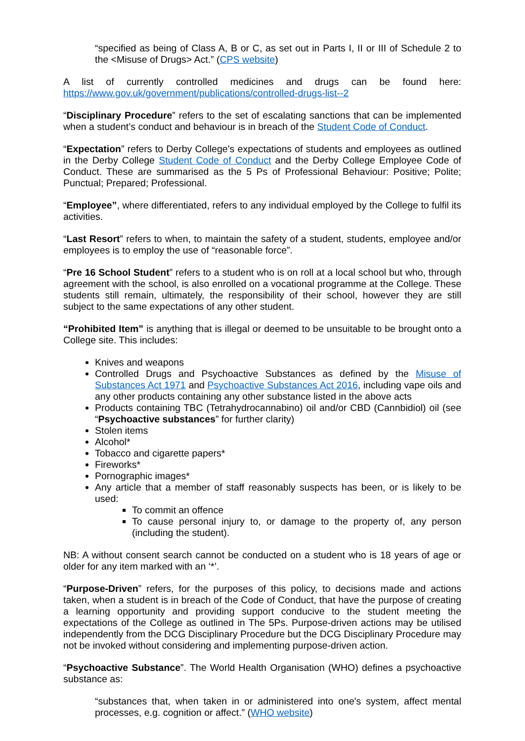“specified as being of Class A, B or C, as set out in Parts I, II or III of Schedule 2 to the <Misuse of Drugs> Act.” (CPS website)
A list of currently controlled medicines and drugs can be found here: https://www.gov.uk/government/publications/controlled-drugs-list--2
“Disciplinary Procedure” refers to the set of escalating sanctions that can be implemented when a student’s conduct and behaviour is in breach of the Student Code of Conduct.
“Expectation” refers to Derby College’s expectations of students and employees as outlined in the Derby College Student Code of Conduct and the Derby College Employee Code of Conduct. These are summarised as the 5 Ps of Professional Behaviour: Positive; Polite; Punctual; Prepared; Professional.
“Employee”, where differentiated, refers to any individual employed by the College to fulfil its activities.
“Last Resort” refers to when, to maintain the safety of a student, students, employee and/or employees is to employ the use of “reasonable force”.
“Pre 16 School Student” refers to a student who is on roll at a local school but who, through agreement with the school, is also enrolled on a vocational programme at the College. These students still remain, ultimately, the responsibility of their school, however they are still subject to the same expectations of any other student.
“Prohibited Item” is anything that is illegal or deemed to be unsuitable to be brought onto a College site. This includes:
Knives and weapons
Controlled Drugs and Psychoactive Substances as defined by the Misuse of Substances Act 1971 and Psychoactive Substances Act 2016, including vape oils and any other products containing any other substance listed in the above acts
Products containing TBC (Tetrahydrocannabino) oil and/or CBD (Cannbidiol) oil (see “Psychoactive substances” for further clarity)
Stolen items
Alcohol*
Tobacco and cigarette papers*
Fireworks*
Pornographic images*
Any article that a member of staff reasonably suspects has been, or is likely to be used:
To commit an offence
To cause personal injury to, or damage to the property of, any person (including the student).
NB: A without consent search cannot be conducted on a student who is 18 years of age or older for any item marked with an ‘*’.
“Purpose-Driven” refers, for the purposes of this policy, to decisions made and actions taken, when a student is in breach of the Code of Conduct, that have the purpose of creating a learning opportunity and providing support conducive to the student meeting the expectations of the College as outlined in The 5Ps. Purpose-driven actions may be utilised independently from the DCG Disciplinary Procedure but the DCG Disciplinary Procedure may not be invoked without considering and implementing purpose-driven action.
“Psychoactive Substance”. The World Health Organisation (WHO) defines a psychoactive substance as:
“substances that, when taken in or administered into one's system, affect mental processes, e.g. cognition or affect.” (WHO website)